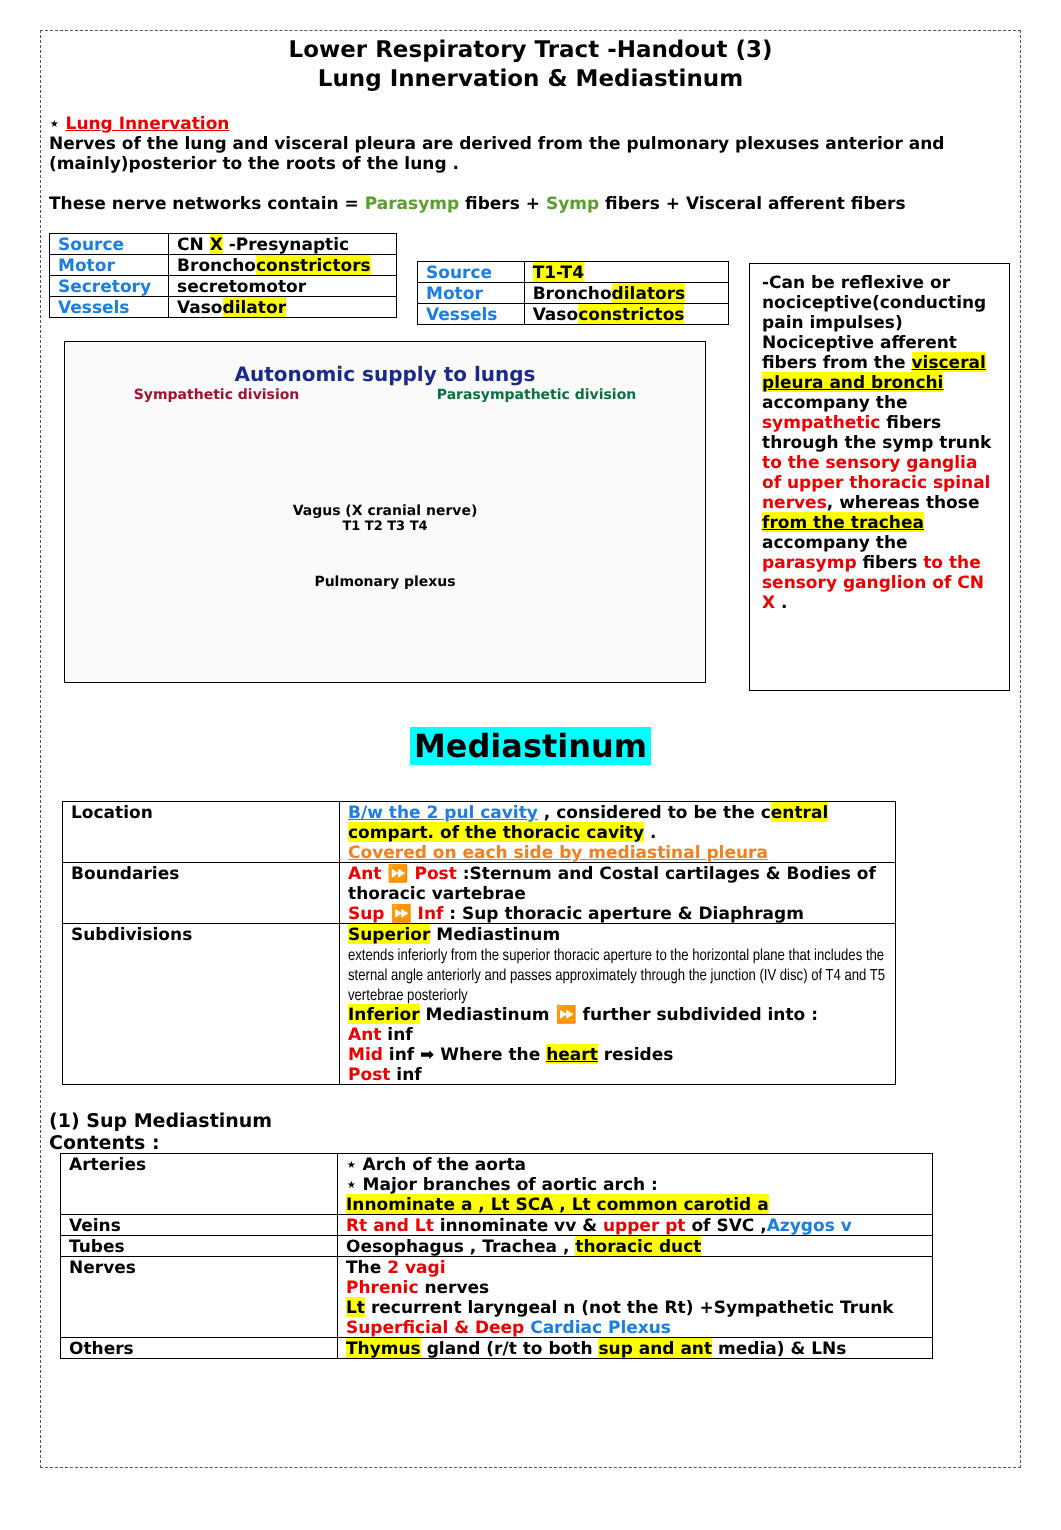Lower Respiratory Tract -Handout (3)
Lung Innervation & Mediastinum
⋆ Lung Innervation
Nerves of the lung and visceral pleura are derived from the pulmonary plexuses anterior and (mainly)posterior to the roots of the lung .
These nerve networks contain = Parasymp fibers + Symp fibers + Visceral afferent fibers
| Source | CN X -Presynaptic |
| Motor | Broncho constrictors |
| Secretory | secretomotor |
| Vessels | Vaso dilator |
| Source | T1-T4 |
| Motor | Broncho dilators |
| Vessels | Vaso constrictos |
Autonomic supply to lungs
Sympathetic division Parasympathetic division
Vagus (X cranial nerve)
T1 T2 T3 T4
Pulmonary plexus
-Can be reflexive or nociceptive(conducting pain impulses) Nociceptive afferent fibers from the visceral pleura and bronchi accompany the sympathetic fibers through the symp trunk to the sensory ganglia of upper thoracic spinal nerves, whereas those from the trachea accompany the parasymp fibers to the sensory ganglion of CN X .
Mediastinum
| Location | B/w the 2 pul cavity , considered to be the c entral compart. of the thoracic cavity . Covered on each side by mediastinal pleura |
| Boundaries | Ant ⏩ Post :Sternum and Costal cartilages & Bodies of thoracic vartebrae Sup ⏩ Inf : Sup thoracic aperture & Diaphragm |
| Subdivisions | Superior Mediastinum extends inferiorly from the superior thoracic aperture to the horizontal plane that includes the sternal angle anteriorly and passes approximately through the junction (IV disc) of T4 and T5 vertebrae posteriorly Inferior Mediastinum ⏩ further subdivided into : Ant inf Mid inf ➡ Where the heart resides Post inf |
(1) Sup Mediastinum
Contents :
| Arteries | ⋆ Arch of the aorta ⋆ Major branches of aortic arch : Innominate a , Lt SCA , Lt common carotid a |
| Veins | Rt and Lt innominate vv & upper pt of SVC , Azygos v |
| Tubes | Oesophagus , Trachea , thoracic duct |
| Nerves | The 2 vagi Phrenic nerves Lt recurrent laryngeal n (not the Rt) +Sympathetic Trunk Superficial & Deep Cardiac Plexus |
| Others | Thymus gland (r/t to both sup and ant media) & LNs |